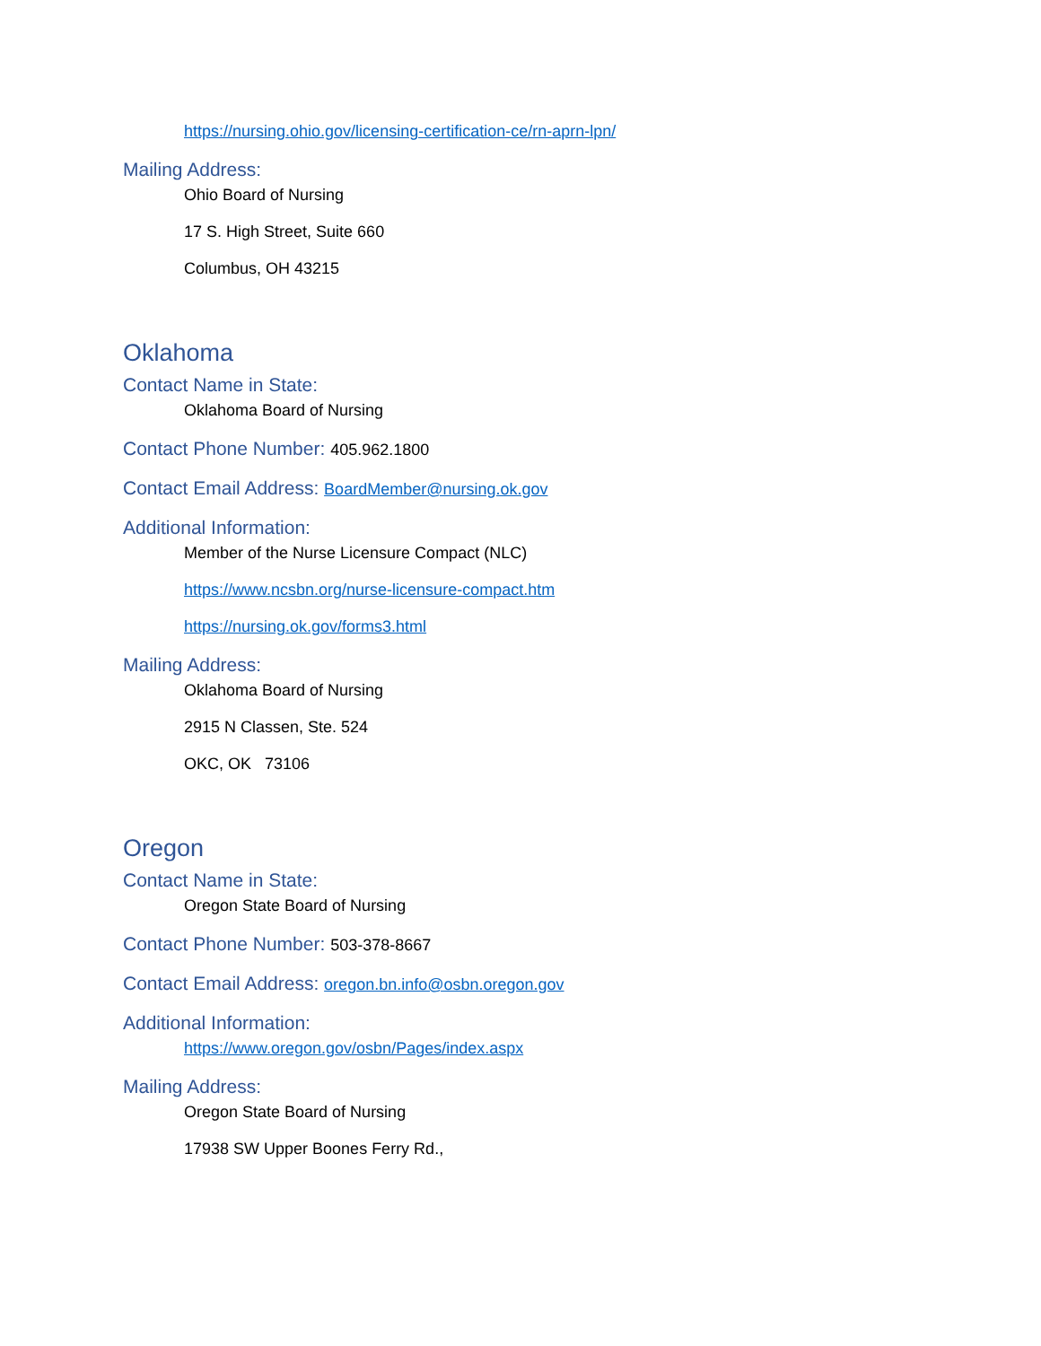https://nursing.ohio.gov/licensing-certification-ce/rn-aprn-lpn/
Mailing Address:
Ohio Board of Nursing
17 S. High Street, Suite 660
Columbus, OH 43215
Oklahoma
Contact Name in State:
Oklahoma Board of Nursing
Contact Phone Number: 405.962.1800
Contact Email Address: BoardMember@nursing.ok.gov
Additional Information:
Member of the Nurse Licensure Compact (NLC)
https://www.ncsbn.org/nurse-licensure-compact.htm
https://nursing.ok.gov/forms3.html
Mailing Address:
Oklahoma Board of Nursing
2915 N Classen, Ste. 524
OKC, OK 73106
Oregon
Contact Name in State:
Oregon State Board of Nursing
Contact Phone Number: 503-378-8667
Contact Email Address: oregon.bn.info@osbn.oregon.gov
Additional Information:
https://www.oregon.gov/osbn/Pages/index.aspx
Mailing Address:
Oregon State Board of Nursing
17938 SW Upper Boones Ferry Rd.,